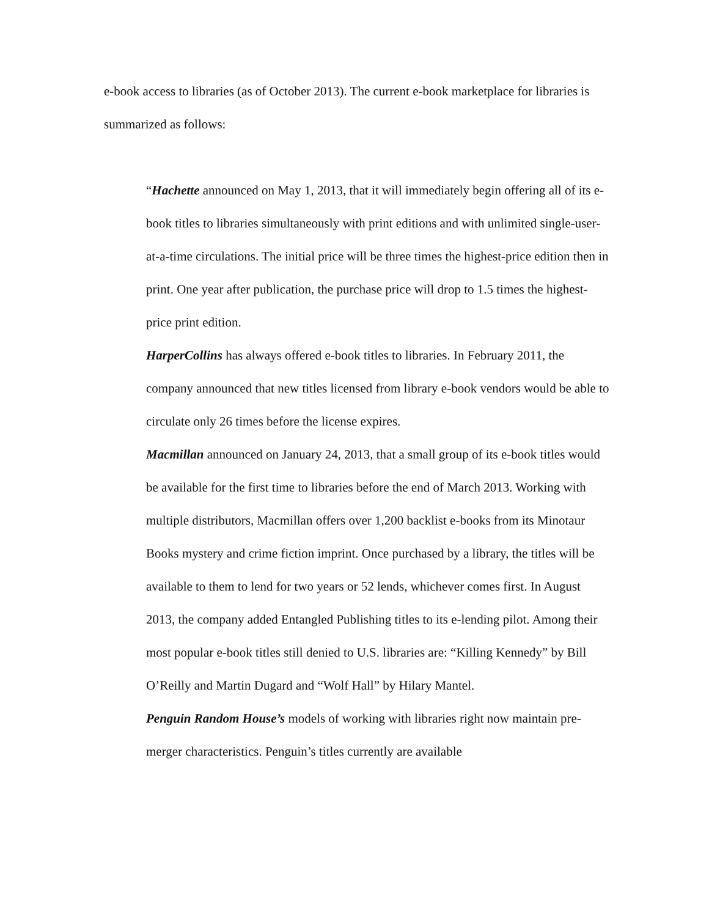e-book access to libraries (as of October 2013). The current e-book marketplace for libraries is summarized as follows:
“Hachette announced on May 1, 2013, that it will immediately begin offering all of its e-book titles to libraries simultaneously with print editions and with unlimited single-user-at-a-time circulations. The initial price will be three times the highest-price edition then in print. One year after publication, the purchase price will drop to 1.5 times the highest-price print edition.
HarperCollins has always offered e-book titles to libraries. In February 2011, the company announced that new titles licensed from library e-book vendors would be able to circulate only 26 times before the license expires.
Macmillan announced on January 24, 2013, that a small group of its e-book titles would be available for the first time to libraries before the end of March 2013. Working with multiple distributors, Macmillan offers over 1,200 backlist e-books from its Minotaur Books mystery and crime fiction imprint. Once purchased by a library, the titles will be available to them to lend for two years or 52 lends, whichever comes first. In August 2013, the company added Entangled Publishing titles to its e-lending pilot. Among their most popular e-book titles still denied to U.S. libraries are: “Killing Kennedy” by Bill O’Reilly and Martin Dugard and “Wolf Hall” by Hilary Mantel.
Penguin Random House’s models of working with libraries right now maintain pre-merger characteristics. Penguin’s titles currently are available